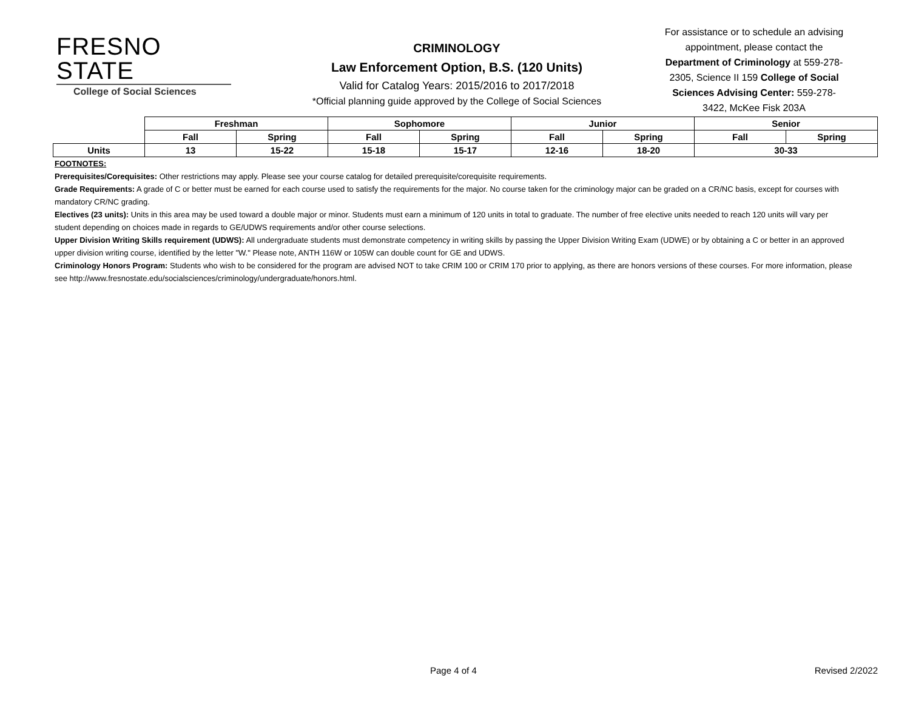FRESNO STATE
College of Social Sciences
CRIMINOLOGY
Law Enforcement Option, B.S. (120 Units)
Valid for Catalog Years: 2015/2016 to 2017/2018
*Official planning guide approved by the College of Social Sciences
For assistance or to schedule an advising appointment, please contact the Department of Criminology at 559-278-2305, Science II 159 College of Social Sciences Advising Center: 559-278-3422, McKee Fisk 203A
| | Freshman | | Sophomore | | Junior | | Senior | |
| | Fall | Spring | Fall | Spring | Fall | Spring | Fall | Spring |
| Units | 13 | 15-22 | 15-18 | 15-17 | 12-16 | 18-20 | 30-33 | |
FOOTNOTES:
Prerequisites/Corequisites: Other restrictions may apply. Please see your course catalog for detailed prerequisite/corequisite requirements.
Grade Requirements: A grade of C or better must be earned for each course used to satisfy the requirements for the major. No course taken for the criminology major can be graded on a CR/NC basis, except for courses with mandatory CR/NC grading.
Electives (23 units): Units in this area may be used toward a double major or minor. Students must earn a minimum of 120 units in total to graduate. The number of free elective units needed to reach 120 units will vary per student depending on choices made in regards to GE/UDWS requirements and/or other course selections.
Upper Division Writing Skills requirement (UDWS): All undergraduate students must demonstrate competency in writing skills by passing the Upper Division Writing Exam (UDWE) or by obtaining a C or better in an approved upper division writing course, identified by the letter "W." Please note, ANTH 116W or 105W can double count for GE and UDWS.
Criminology Honors Program: Students who wish to be considered for the program are advised NOT to take CRIM 100 or CRIM 170 prior to applying, as there are honors versions of these courses. For more information, please see http://www.fresnostate.edu/socialsciences/criminology/undergraduate/honors.html.
Page 4 of 4 Revised 2/2022